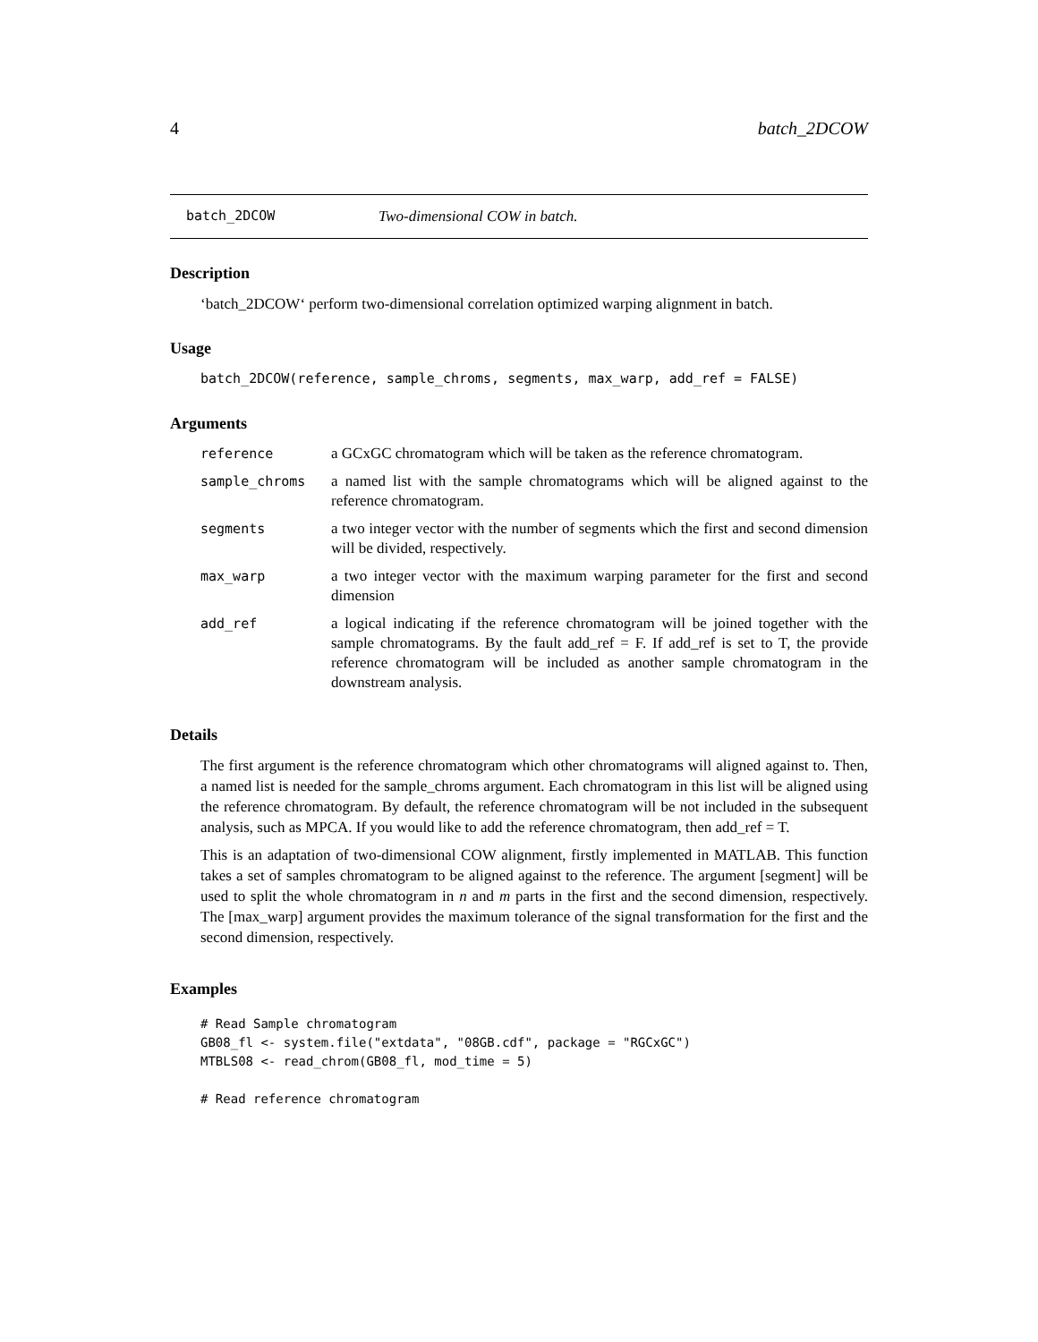4 batch_2DCOW
batch_2DCOW Two-dimensional COW in batch.
Description
‘batch_2DCOW‘ perform two-dimensional correlation optimized warping alignment in batch.
Usage
batch_2DCOW(reference, sample_chroms, segments, max_warp, add_ref = FALSE)
Arguments
| reference | a GCxGC chromatogram which will be taken as the reference chromatogram. |
| sample_chroms | a named list with the sample chromatograms which will be aligned against to the reference chromatogram. |
| segments | a two integer vector with the number of segments which the first and second dimension will be divided, respectively. |
| max_warp | a two integer vector with the maximum warping parameter for the first and second dimension |
| add_ref | a logical indicating if the reference chromatogram will be joined together with the sample chromatograms. By the fault add_ref = F. If add_ref is set to T, the provide reference chromatogram will be included as another sample chromatogram in the downstream analysis. |
Details
The first argument is the reference chromatogram which other chromatograms will aligned against to. Then, a named list is needed for the sample_chroms argument. Each chromatogram in this list will be aligned using the reference chromatogram. By default, the reference chromatogram will be not included in the subsequent analysis, such as MPCA. If you would like to add the reference chromatogram, then add_ref = T.
This is an adaptation of two-dimensional COW alignment, firstly implemented in MATLAB. This function takes a set of samples chromatogram to be aligned against to the reference. The argument [segment] will be used to split the whole chromatogram in n and m parts in the first and the second dimension, respectively. The [max_warp] argument provides the maximum tolerance of the signal transformation for the first and the second dimension, respectively.
Examples
# Read Sample chromatogram
GB08_fl <- system.file("extdata", "08GB.cdf", package = "RGCxGC")
MTBLS08 <- read_chrom(GB08_fl, mod_time = 5)

# Read reference chromatogram